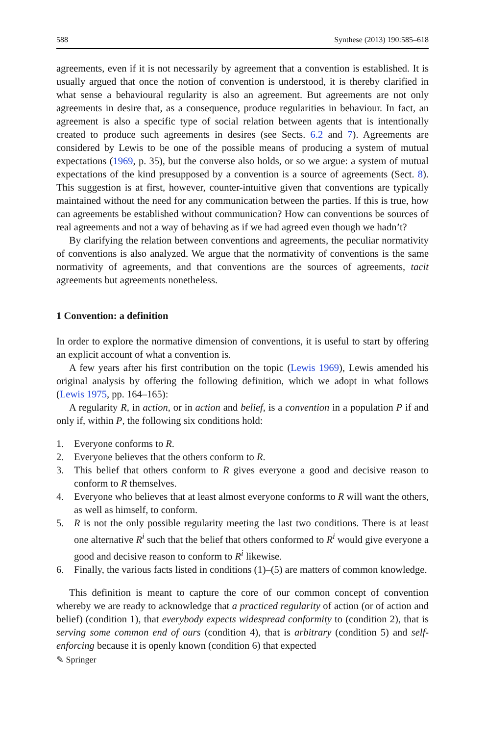588 Synthese (2013) 190:585–618
agreements, even if it is not necessarily by agreement that a convention is established. It is usually argued that once the notion of convention is understood, it is thereby clarified in what sense a behavioural regularity is also an agreement. But agreements are not only agreements in desire that, as a consequence, produce regularities in behaviour. In fact, an agreement is also a specific type of social relation between agents that is intentionally created to produce such agreements in desires (see Sects. 6.2 and 7). Agreements are considered by Lewis to be one of the possible means of producing a system of mutual expectations (1969, p. 35), but the converse also holds, or so we argue: a system of mutual expectations of the kind presupposed by a convention is a source of agreements (Sect. 8). This suggestion is at first, however, counter-intuitive given that conventions are typically maintained without the need for any communication between the parties. If this is true, how can agreements be established without communication? How can conventions be sources of real agreements and not a way of behaving as if we had agreed even though we hadn’t?
By clarifying the relation between conventions and agreements, the peculiar normativity of conventions is also analyzed. We argue that the normativity of conventions is the same normativity of agreements, and that conventions are the sources of agreements, tacit agreements but agreements nonetheless.
1 Convention: a definition
In order to explore the normative dimension of conventions, it is useful to start by offering an explicit account of what a convention is.
A few years after his first contribution on the topic (Lewis 1969), Lewis amended his original analysis by offering the following definition, which we adopt in what follows (Lewis 1975, pp. 164–165):
A regularity R, in action, or in action and belief, is a convention in a population P if and only if, within P, the following six conditions hold:
1. Everyone conforms to R.
2. Everyone believes that the others conform to R.
3. This belief that others conform to R gives everyone a good and decisive reason to conform to R themselves.
4. Everyone who believes that at least almost everyone conforms to R will want the others, as well as himself, to conform.
5. R is not the only possible regularity meeting the last two conditions. There is at least one alternative R<sup>i</sup> such that the belief that others conformed to R<sup>i</sup> would give everyone a good and decisive reason to conform to R<sup>i</sup> likewise.
6. Finally, the various facts listed in conditions (1)–(5) are matters of common knowledge.
This definition is meant to capture the core of our common concept of convention whereby we are ready to acknowledge that a practiced regularity of action (or of action and belief) (condition 1), that everybody expects widespread conformity to (condition 2), that is serving some common end of ours (condition 4), that is arbitrary (condition 5) and self-enforcing because it is openly known (condition 6) that expected
✎ Springer